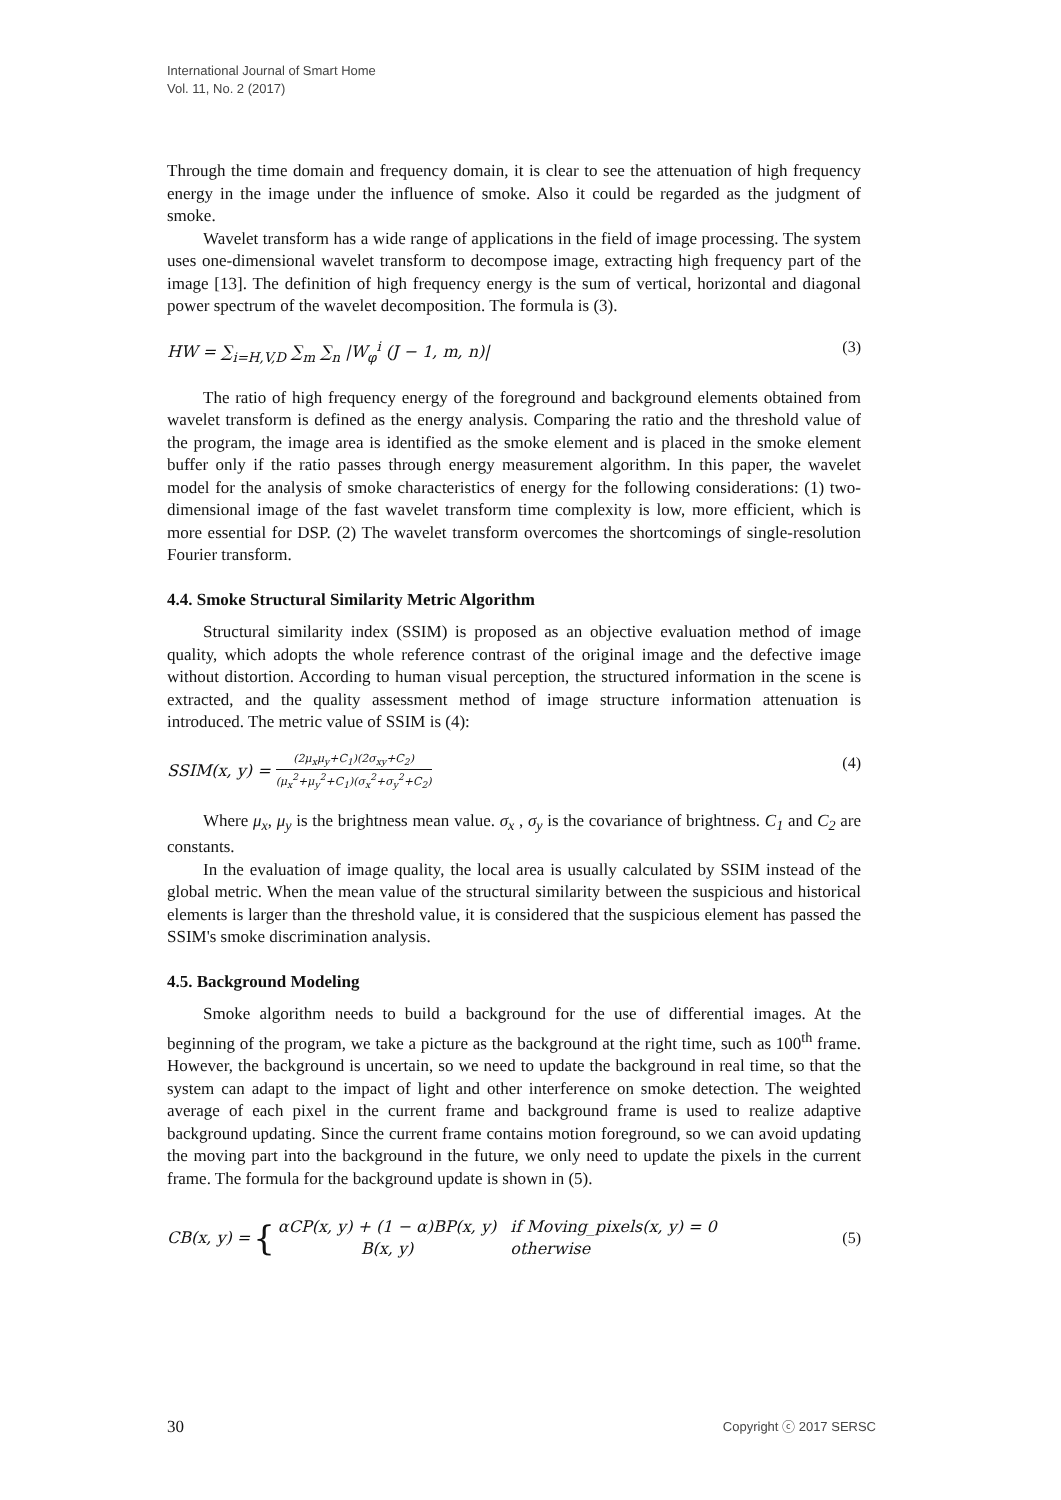International Journal of Smart Home
Vol. 11, No. 2 (2017)
Through the time domain and frequency domain, it is clear to see the attenuation of high frequency energy in the image under the influence of smoke. Also it could be regarded as the judgment of smoke.
Wavelet transform has a wide range of applications in the field of image processing. The system uses one-dimensional wavelet transform to decompose image, extracting high frequency part of the image [13]. The definition of high frequency energy is the sum of vertical, horizontal and diagonal power spectrum of the wavelet decomposition. The formula is (3).
HW = ∑<sub>i=H,V,D</sub> ∑<sub>m</sub> ∑<sub>n</sub> |W<sub>φ</sub><sup>i</sup> (J − 1, m, n)| (3)
The ratio of high frequency energy of the foreground and background elements obtained from wavelet transform is defined as the energy analysis. Comparing the ratio and the threshold value of the program, the image area is identified as the smoke element and is placed in the smoke element buffer only if the ratio passes through energy measurement algorithm. In this paper, the wavelet model for the analysis of smoke characteristics of energy for the following considerations: (1) two-dimensional image of the fast wavelet transform time complexity is low, more efficient, which is more essential for DSP. (2) The wavelet transform overcomes the shortcomings of single-resolution Fourier transform.
4.4. Smoke Structural Similarity Metric Algorithm
Structural similarity index (SSIM) is proposed as an objective evaluation method of image quality, which adopts the whole reference contrast of the original image and the defective image without distortion. According to human visual perception, the structured information in the scene is extracted, and the quality assessment method of image structure information attenuation is introduced. The metric value of SSIM is (4):
SSIM(x, y) = (2μ<sub>x</sub>μ<sub>y</sub>+C<sub>1</sub>)(2σ<sub>xy</sub>+C<sub>2</sub>) (μ<sub>x</sub><sup>2</sup>+μ<sub>y</sub><sup>2</sup>+C<sub>1</sub>)(σ<sub>x</sub><sup>2</sup>+σ<sub>y</sub><sup>2</sup>+C<sub>2</sub>) (4)
Where μ<sub>x</sub>, μ<sub>y</sub> is the brightness mean value. σ<sub>x</sub> , σ<sub>y</sub> is the covariance of brightness. C<sub>1</sub> and C<sub>2</sub> are constants.
In the evaluation of image quality, the local area is usually calculated by SSIM instead of the global metric. When the mean value of the structural similarity between the suspicious and historical elements is larger than the threshold value, it is considered that the suspicious element has passed the SSIM's smoke discrimination analysis.
4.5. Background Modeling
Smoke algorithm needs to build a background for the use of differential images. At the beginning of the program, we take a picture as the background at the right time, such as 100<sup>th</sup> frame. However, the background is uncertain, so we need to update the background in real time, so that the system can adapt to the impact of light and other interference on smoke detection. The weighted average of each pixel in the current frame and background frame is used to realize adaptive background updating. Since the current frame contains motion foreground, so we can avoid updating the moving part into the background in the future, we only need to update the pixels in the current frame. The formula for the background update is shown in (5).
CB(x, y) = { αCP(x, y) + (1 − α)BP(x, y) if Moving_pixels(x, y) = 0 B(x, y) otherwise (5)
30 Copyright ⓒ 2017 SERSC